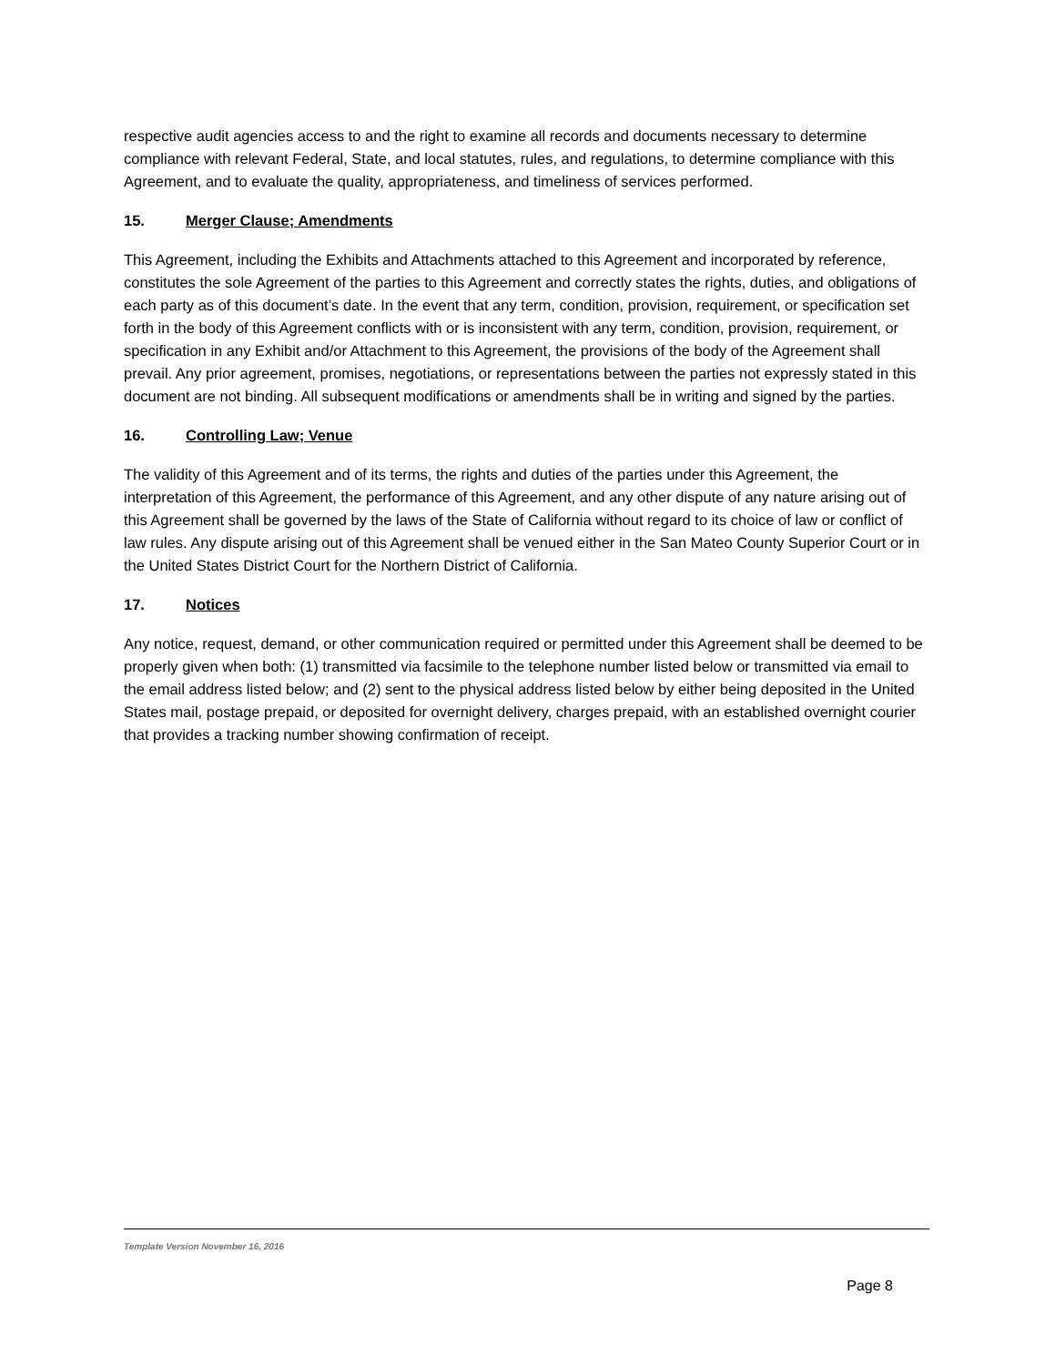respective audit agencies access to and the right to examine all records and documents necessary to determine compliance with relevant Federal, State, and local statutes, rules, and regulations, to determine compliance with this Agreement, and to evaluate the quality, appropriateness, and timeliness of services performed.
15. Merger Clause; Amendments
This Agreement, including the Exhibits and Attachments attached to this Agreement and incorporated by reference, constitutes the sole Agreement of the parties to this Agreement and correctly states the rights, duties, and obligations of each party as of this document’s date. In the event that any term, condition, provision, requirement, or specification set forth in the body of this Agreement conflicts with or is inconsistent with any term, condition, provision, requirement, or specification in any Exhibit and/or Attachment to this Agreement, the provisions of the body of the Agreement shall prevail. Any prior agreement, promises, negotiations, or representations between the parties not expressly stated in this document are not binding. All subsequent modifications or amendments shall be in writing and signed by the parties.
16. Controlling Law; Venue
The validity of this Agreement and of its terms, the rights and duties of the parties under this Agreement, the interpretation of this Agreement, the performance of this Agreement, and any other dispute of any nature arising out of this Agreement shall be governed by the laws of the State of California without regard to its choice of law or conflict of law rules. Any dispute arising out of this Agreement shall be venued either in the San Mateo County Superior Court or in the United States District Court for the Northern District of California.
17. Notices
Any notice, request, demand, or other communication required or permitted under this Agreement shall be deemed to be properly given when both: (1) transmitted via facsimile to the telephone number listed below or transmitted via email to the email address listed below; and (2) sent to the physical address listed below by either being deposited in the United States mail, postage prepaid, or deposited for overnight delivery, charges prepaid, with an established overnight courier that provides a tracking number showing confirmation of receipt.
Template Version November 16, 2016
Page 8